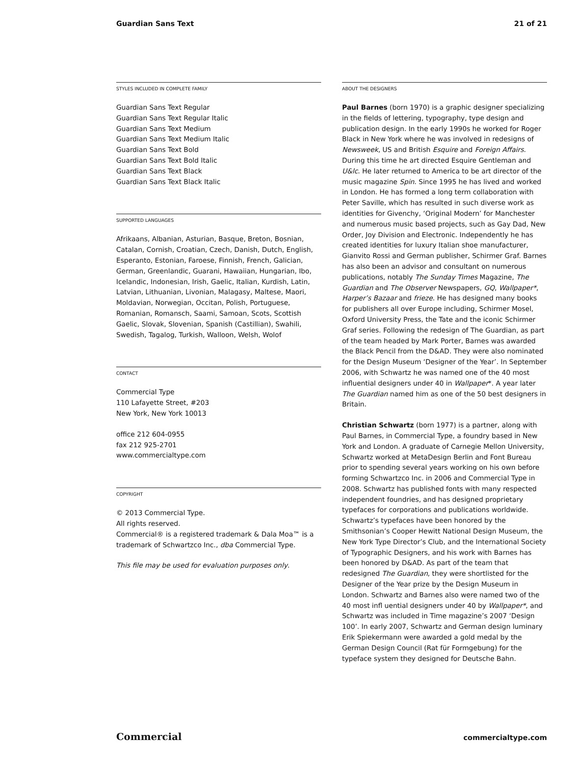Guardian Sans Text 21 of 21
STYLES INCLUDED IN COMPLETE FAMILY
Guardian Sans Text Regular
Guardian Sans Text Regular Italic
Guardian Sans Text Medium
Guardian Sans Text Medium Italic
Guardian Sans Text Bold
Guardian Sans Text Bold Italic
Guardian Sans Text Black
Guardian Sans Text Black Italic
SUPPORTED LANGUAGES
Afrikaans, Albanian, Asturian, Basque, Breton, Bosnian, Catalan, Cornish, Croatian, Czech, Danish, Dutch, English, Esperanto, Estonian, Faroese, Finnish, French, Galician, German, Greenlandic, Guarani, Hawaiian, Hungarian, Ibo, Icelandic, Indonesian, Irish, Gaelic, Italian, Kurdish, Latin, Latvian, Lithuanian, Livonian, Malagasy, Maltese, Maori, Moldavian, Norwegian, Occitan, Polish, Portuguese, Romanian, Romansch, Saami, Samoan, Scots, Scottish Gaelic, Slovak, Slovenian, Spanish (Castillian), Swahili, Swedish, Tagalog, Turkish, Walloon, Welsh, Wolof
CONTACT
Commercial Type
110 Lafayette Street, #203
New York, New York 10013
office 212 604-0955
fax 212 925-2701
www.commercialtype.com
COPYRIGHT
© 2013 Commercial Type.
All rights reserved.
Commercial® is a registered trademark & Dala Moa™ is a trademark of Schwartzco Inc., dba Commercial Type.
This file may be used for evaluation purposes only.
ABOUT THE DESIGNERS
Paul Barnes (born 1970) is a graphic designer specializing in the fields of lettering, typography, type design and publication design. In the early 1990s he worked for Roger Black in New York where he was involved in redesigns of Newsweek, US and British Esquire and Foreign Affairs. During this time he art directed Esquire Gentleman and U&lc. He later returned to America to be art director of the music magazine Spin. Since 1995 he has lived and worked in London. He has formed a long term collaboration with Peter Saville, which has resulted in such diverse work as identities for Givenchy, ‘Original Modern’ for Manchester and numerous music based projects, such as Gay Dad, New Order, Joy Division and Electronic. Independently he has created identities for luxury Italian shoe manufacturer, Gianvito Rossi and German publisher, Schirmer Graf. Barnes has also been an advisor and consultant on numerous publications, notably The Sunday Times Magazine, The Guardian and The Observer Newspapers, GQ, Wallpaper*, Harper’s Bazaar and frieze. He has designed many books for publishers all over Europe including, Schirmer Mosel, Oxford University Press, the Tate and the iconic Schirmer Graf series. Following the redesign of The Guardian, as part of the team headed by Mark Porter, Barnes was awarded the Black Pencil from the D&AD. They were also nominated for the Design Museum ‘Designer of the Year’. In September 2006, with Schwartz he was named one of the 40 most influential designers under 40 in Wallpaper*. A year later The Guardian named him as one of the 50 best designers in Britain.
Christian Schwartz (born 1977) is a partner, along with Paul Barnes, in Commercial Type, a foundry based in New York and London. A graduate of Carnegie Mellon University, Schwartz worked at MetaDesign Berlin and Font Bureau prior to spending several years working on his own before forming Schwartzco Inc. in 2006 and Commercial Type in 2008. Schwartz has published fonts with many respected independent foundries, and has designed proprietary typefaces for corporations and publications worldwide. Schwartz’s typefaces have been honored by the Smithsonian’s Cooper Hewitt National Design Museum, the New York Type Director’s Club, and the International Society of Typographic Designers, and his work with Barnes has been honored by D&AD. As part of the team that redesigned The Guardian, they were shortlisted for the Designer of the Year prize by the Design Museum in London. Schwartz and Barnes also were named two of the 40 most infl uential designers under 40 by Wallpaper*, and Schwartz was included in Time magazine’s 2007 ‘Design 100’. In early 2007, Schwartz and German design luminary Erik Spiekermann were awarded a gold medal by the German Design Council (Rat für Formgebung) for the typeface system they designed for Deutsche Bahn.
Commercial commercialtype.com